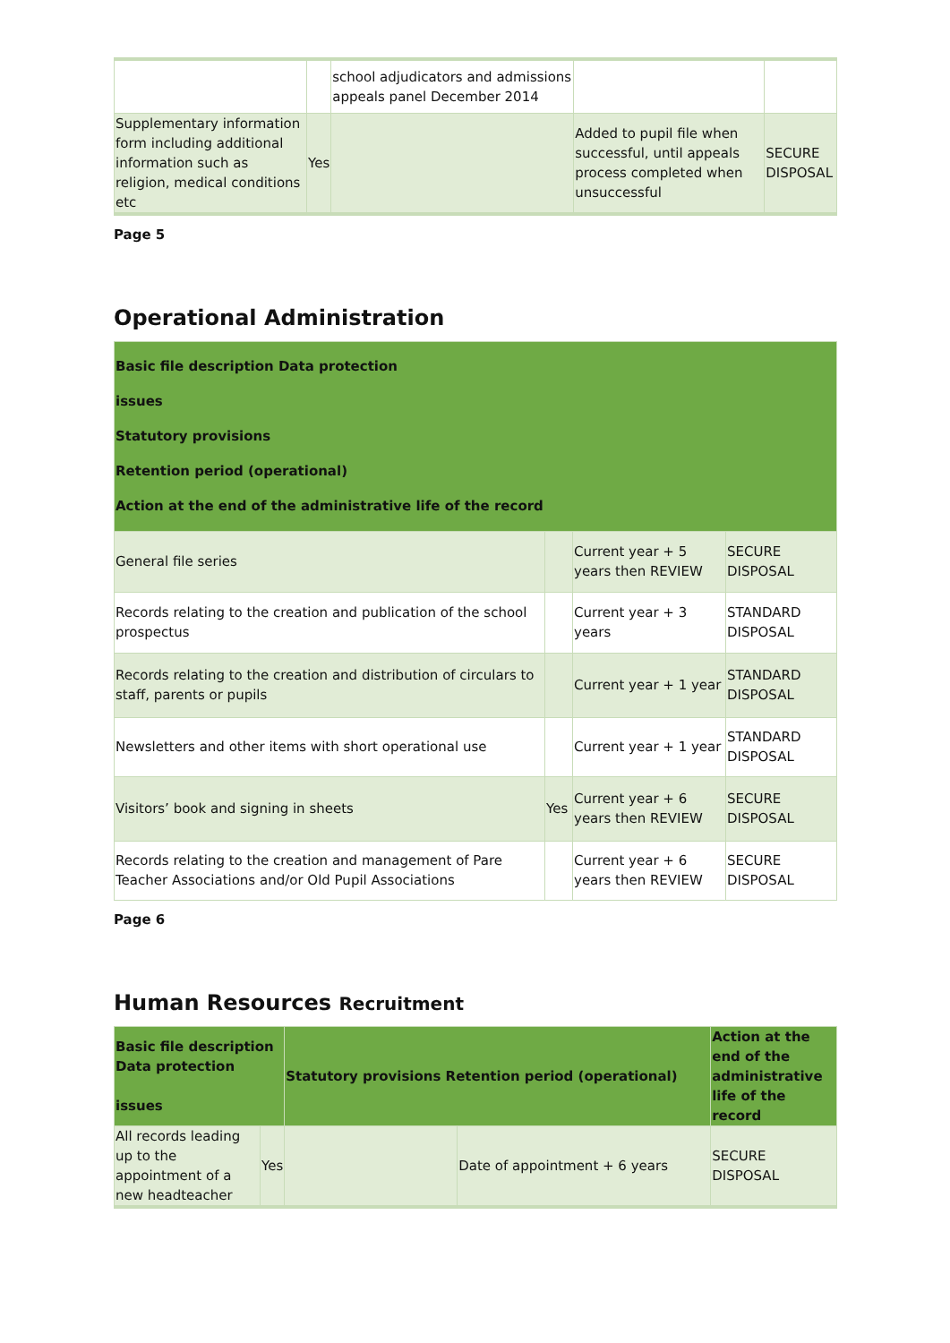| | | school adjudicators and admissions appeals panel December 2014 | | |
| Supplementary information form including additional information such as religion, medical conditions etc | Yes | | Added to pupil file when successful, until appeals process completed when unsuccessful | SECURE DISPOSAL |
Page 5
Operational Administration
| Basic file description Data protection issues Statutory provisions Retention period (operational) Action at the end of the administrative life of the record | | | |
| --- | --- | --- | --- |
| General file series | | Current year + 5 years then REVIEW | SECURE DISPOSAL |
| Records relating to the creation and publication of the school prospectus | | Current year + 3 years | STANDARD DISPOSAL |
| Records relating to the creation and distribution of circulars to staff, parents or pupils | | Current year + 1 year | STANDARD DISPOSAL |
| Newsletters and other items with short operational use | | Current year + 1 year | STANDARD DISPOSAL |
| Visitors’ book and signing in sheets | Yes | Current year + 6 years then REVIEW | SECURE DISPOSAL |
| Records relating to the creation and management of Pare Teacher Associations and/or Old Pupil Associations | | Current year + 6 years then REVIEW | SECURE DISPOSAL |
Page 6
Human Resources Recruitment
| Basic file description Data protection issues | | Statutory provisions Retention period (operational) | | Action at the end of the administrative life of the record |
| --- | --- | --- | --- | --- |
| All records leading up to the appointment of a new headteacher | Yes | | Date of appointment + 6 years | SECURE DISPOSAL |